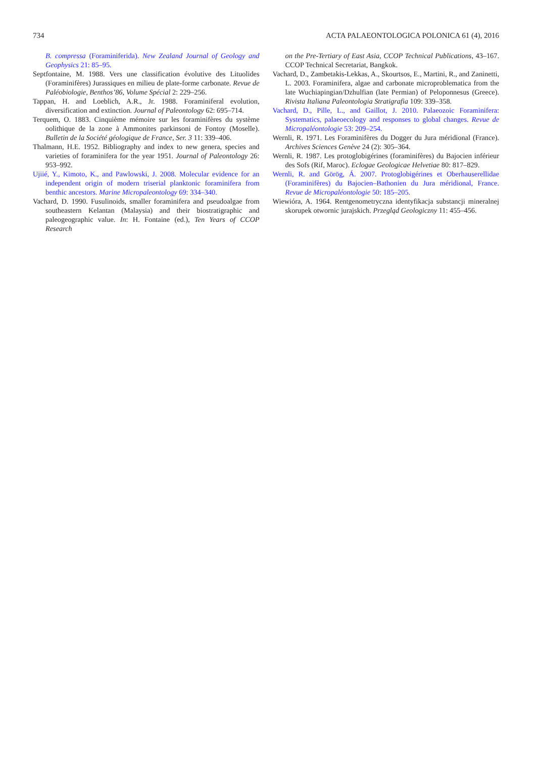734 ACTA PALAEONTOLOGICA POLONICA 61 (4), 2016
B. compressa (Foraminiferida). New Zealand Journal of Geology and Geophysics 21: 85–95.
Septfontaine, M. 1988. Vers une classification évolutive des Lituolides (Foraminifères) Jurassiques en milieu de plate-forme carbonate. Revue de Paléobiologie, Benthos’86, Volume Spécial 2: 229–256.
Tappan, H. and Loeblich, A.R., Jr. 1988. Foraminiferal evolution, diversification and extinction. Journal of Paleontology 62: 695–714.
Terquem, O. 1883. Cinquième mémoire sur les foraminifères du système oolithique de la zone à Ammonites parkinsoni de Fontoy (Moselle). Bulletin de la Société géologique de France, Ser. 3 11: 339–406.
Thalmann, H.E. 1952. Bibliography and index to new genera, species and varieties of foraminifera for the year 1951. Journal of Paleontology 26: 953–992.
Ujiié, Y., Kimoto, K., and Pawlowski, J. 2008. Molecular evidence for an independent origin of modern triserial planktonic foraminifera from benthic ancestors. Marine Micropaleontology 69: 334–340.
Vachard, D. 1990. Fusulinoids, smaller foraminifera and pseudoalgae from southeastern Kelantan (Malaysia) and their biostratigraphic and paleogeographic value. In: H. Fontaine (ed.), Ten Years of CCOP Research
on the Pre-Tertiary of East Asia, CCOP Technical Publications, 43–167. CCOP Technical Secretariat, Bangkok.
Vachard, D., Zambetakis-Lekkas, A., Skourtsos, E., Martini, R., and Zaninetti, L. 2003. Foraminifera, algae and carbonate microproblematica from the late Wuchiapingian/Dzhulfian (late Permian) of Peloponnesus (Greece). Rivista Italiana Paleontologia Stratigrafia 109: 339–358.
Vachard, D., Pille, L., and Gaillot, J. 2010. Palaeozoic Foraminifera: Systematics, palaeoecology and responses to global changes. Revue de Micropaléontologie 53: 209–254.
Wernli, R. 1971. Les Foraminifères du Dogger du Jura méridional (France). Archives Sciences Genève 24 (2): 305–364.
Wernli, R. 1987. Les protoglobigérines (foraminifères) du Bajocien inférieur des Sofs (Rif, Maroc). Eclogae Geologicae Helvetiae 80: 817–829.
Wernli, R. and Görög, Á. 2007. Protoglobigérines et Oberhauserellidae (Foraminifères) du Bajocien–Bathonien du Jura méridional, France. Revue de Micropaléontologie 50: 185–205.
Wiewióra, A. 1964. Rentgenometryczna identyfikacja substancji mineralnej skorupek otwornic jurajskich. Przegląd Geologiczny 11: 455–456.